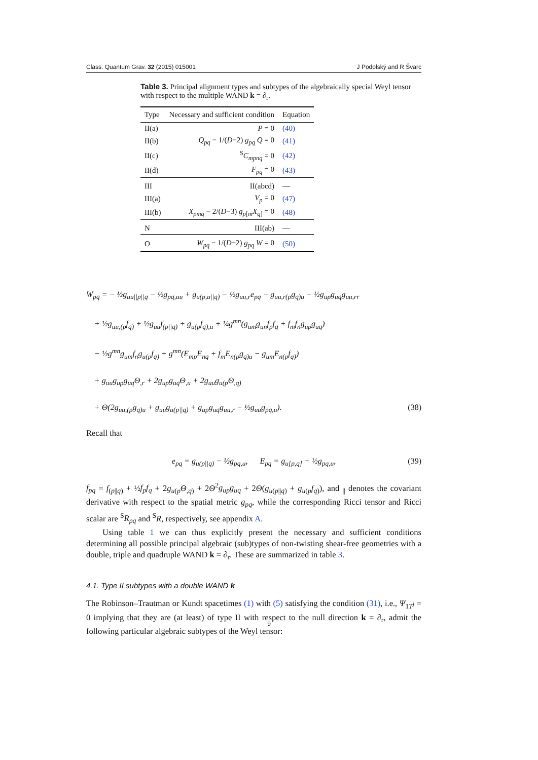Class. Quantum Grav. 32 (2015) 015001 J Podolský and R Švarc
Table 3. Principal alignment types and subtypes of the algebraically special Weyl tensor with respect to the multiple WAND k = ∂<sub>r</sub>.
| Type | Necessary and sufficient condition | Equation |
| --- | --- | --- |
| II(a) | P = 0 | (40) |
| II(b) | Q<sub>pq</sub> − 1/( D −2) g<sub>pq</sub> Q = 0 | (41) |
| II(c) | <sup>S</sup> C<sub>mpnq</sub> = 0 | (42) |
| II(d) | F<sub>pq</sub> = 0 | (43) |
| III | II(abcd) | — |
| III(a) | V<sub>p</sub> = 0 | (47) |
| III(b) | X<sub>pmq</sub> − 2/( D −3) g<sub>p[m</sub> X<sub>q]</sub> = 0 | (48) |
| N | III(ab) | — |
| O | W<sub>pq</sub> − 1/( D −2) g<sub>pq</sub> W = 0 | (50) |
W<sub>pq</sub> = − ½g<sub>uu||p||q</sub> − ½g<sub>pq,uu</sub> + g<sub>u(p,u||q)</sub> − ½g<sub>uu,r</sub>e<sub>pq</sub> − g<sub>uu,r(p</sub>g<sub>q)u</sub> − ½g<sub>up</sub>g<sub>uq</sub>g<sub>uu,rr</sub>
+ ½g<sub>uu,(p</sub>f<sub>q)</sub> + ½g<sub>uu</sub>f<sub>(p||q)</sub> + g<sub>u(p</sub>f<sub>q),u</sub> + ¼g<sup>mn</sup>(g<sub>um</sub>g<sub>un</sub>f<sub>p</sub>f<sub>q</sub> + f<sub>m</sub>f<sub>n</sub>g<sub>up</sub>g<sub>uq</sub>)
− ½g<sup>mn</sup>g<sub>um</sub>f<sub>n</sub>g<sub>u(p</sub>f<sub>q)</sub> + g<sup>mn</sup>(E<sub>mp</sub>E<sub>nq</sub> + f<sub>m</sub>E<sub>n(p</sub>g<sub>q)u</sub> − g<sub>um</sub>E<sub>n(p</sub>f<sub>q)</sub>)
+ g<sub>uu</sub>g<sub>up</sub>g<sub>uq</sub>Θ<sub>,r</sub> + 2g<sub>up</sub>g<sub>uq</sub>Θ<sub>,u</sub> + 2g<sub>uu</sub>g<sub>u(p</sub>Θ<sub>,q)</sub>
+ Θ(2g<sub>uu,(p</sub>g<sub>q)u</sub> + g<sub>uu</sub>g<sub>u(p||q)</sub> + g<sub>up</sub>g<sub>uq</sub>g<sub>uu,r</sub> − ½g<sub>uu</sub>g<sub>pq,u</sub>). (38)
Recall that
e<sub>pq</sub> = g<sub>u(p||q)</sub> − ½g<sub>pq,u</sub>, E<sub>pq</sub> = g<sub>u[p,q]</sub> + ½g<sub>pq,u</sub>, (39)
f<sub>pq</sub> = f<sub>(p||q)</sub> + ½f<sub>p</sub>f<sub>q</sub> + 2g<sub>u(p</sub>Θ<sub>,q)</sub> + 2Θ<sup>2</sup>g<sub>up</sub>g<sub>uq</sub> + 2Θ(g<sub>u(p||q)</sub> + g<sub>u(p</sub>f<sub>q)</sub>), and <sub>||</sub> denotes the covariant derivative with respect to the spatial metric g<sub>pq</sub>, while the corresponding Ricci tensor and Ricci scalar are <sup>S</sup>R<sub>pq</sub> and <sup>S</sup>R, respectively, see appendix A.
Using table 1 we can thus explicitly present the necessary and sufficient conditions determining all possible principal algebraic (sub)types of non-twisting shear-free geometries with a double, triple and quadruple WAND k = ∂<sub>r</sub>. These are summarized in table 3.
4.1. Type II subtypes with a double WAND k
The Robinson–Trautman or Kundt spacetimes (1) with (5) satisfying the condition (31), i.e., Ψ<sub>1T<sup>j</sup></sub> = 0 implying that they are (at least) of type II with respect to the null direction k = ∂<sub>r</sub>, admit the following particular algebraic subtypes of the Weyl tensor:
9